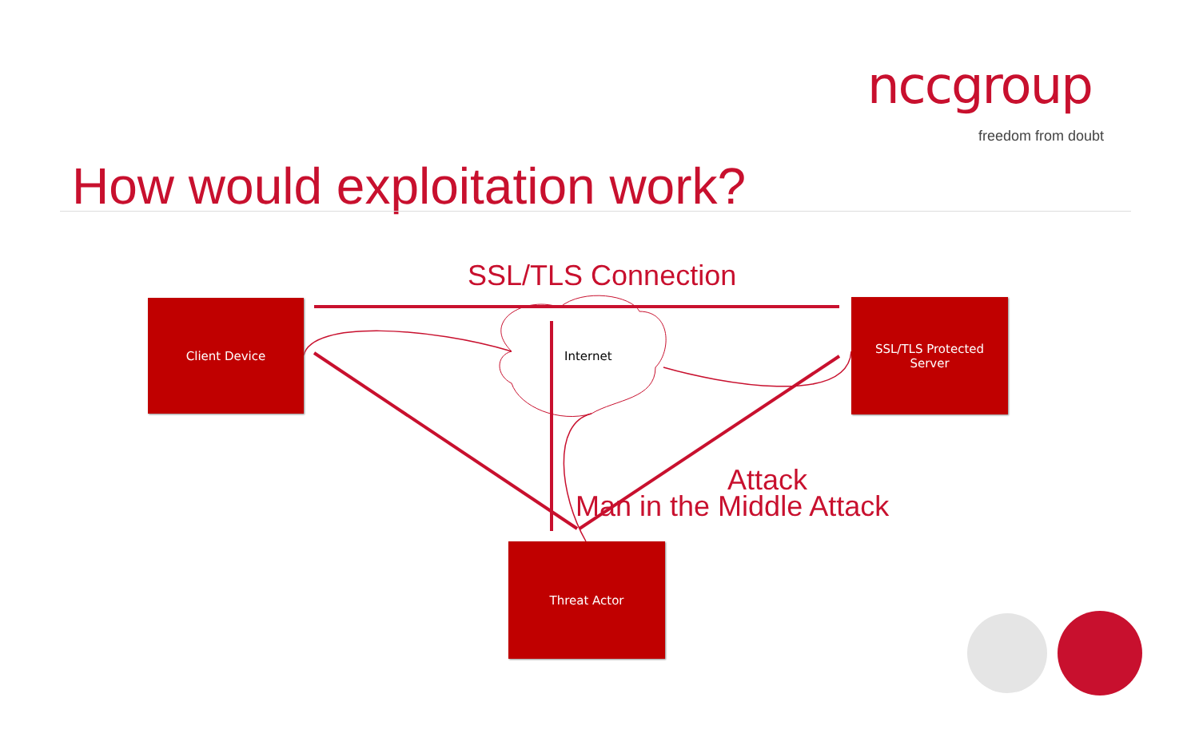nccgroup
freedom from doubt
How would exploitation work?
SSL/TLS Connection
Client Device
Internet
SSL/TLS Protected
Server
Attack
Man in the Middle Attack
Threat Actor